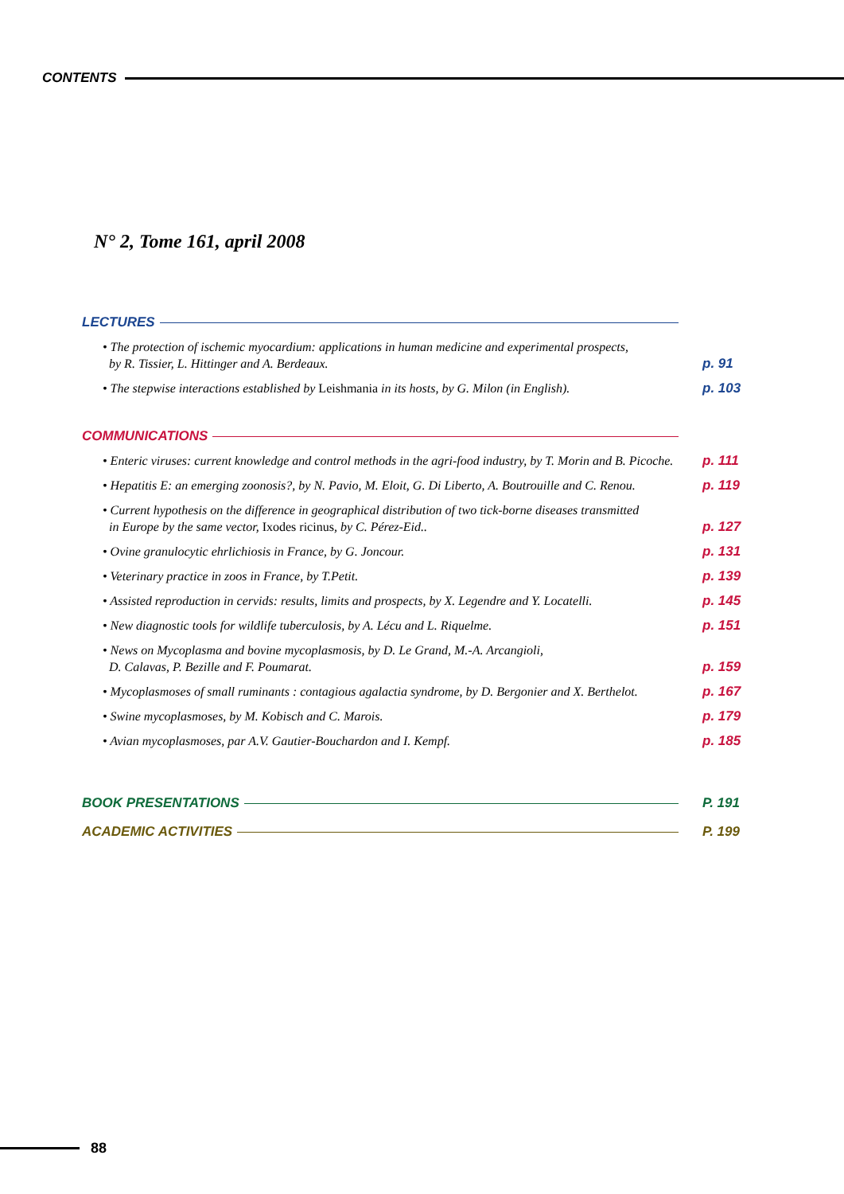CONTENTS
N° 2, Tome 161, april 2008
LECTURES
• The protection of ischemic myocardium: applications in human medicine and experimental prospects,
by R. Tissier, L. Hittinger and A. Berdeaux. p. 91
• The stepwise interactions established by Leishmania in its hosts, by G. Milon (in English). p. 103
COMMUNICATIONS
• Enteric viruses: current knowledge and control methods in the agri-food industry, by T. Morin and B. Picoche. p. 111
• Hepatitis E: an emerging zoonosis?, by N. Pavio, M. Eloit, G. Di Liberto, A. Boutrouille and C. Renou. p. 119
• Current hypothesis on the difference in geographical distribution of two tick-borne diseases transmitted
in Europe by the same vector, Ixodes ricinus, by C. Pérez-Eid.. p. 127
• Ovine granulocytic ehrlichiosis in France, by G. Joncour. p. 131
• Veterinary practice in zoos in France, by T.Petit. p. 139
• Assisted reproduction in cervids: results, limits and prospects, by X. Legendre and Y. Locatelli. p. 145
• New diagnostic tools for wildlife tuberculosis, by A. Lécu and L. Riquelme. p. 151
• News on Mycoplasma and bovine mycoplasmosis, by D. Le Grand, M.-A. Arcangioli,
D. Calavas, P. Bezille and F. Poumarat. p. 159
• Mycoplasmoses of small ruminants : contagious agalactia syndrome, by D. Bergonier and X. Berthelot. p. 167
• Swine mycoplasmoses, by M. Kobisch and C. Marois. p. 179
• Avian mycoplasmoses, par A.V. Gautier-Bouchardon and I. Kempf. p. 185
BOOK PRESENTATIONS P. 191
ACADEMIC ACTIVITIES P. 199
88